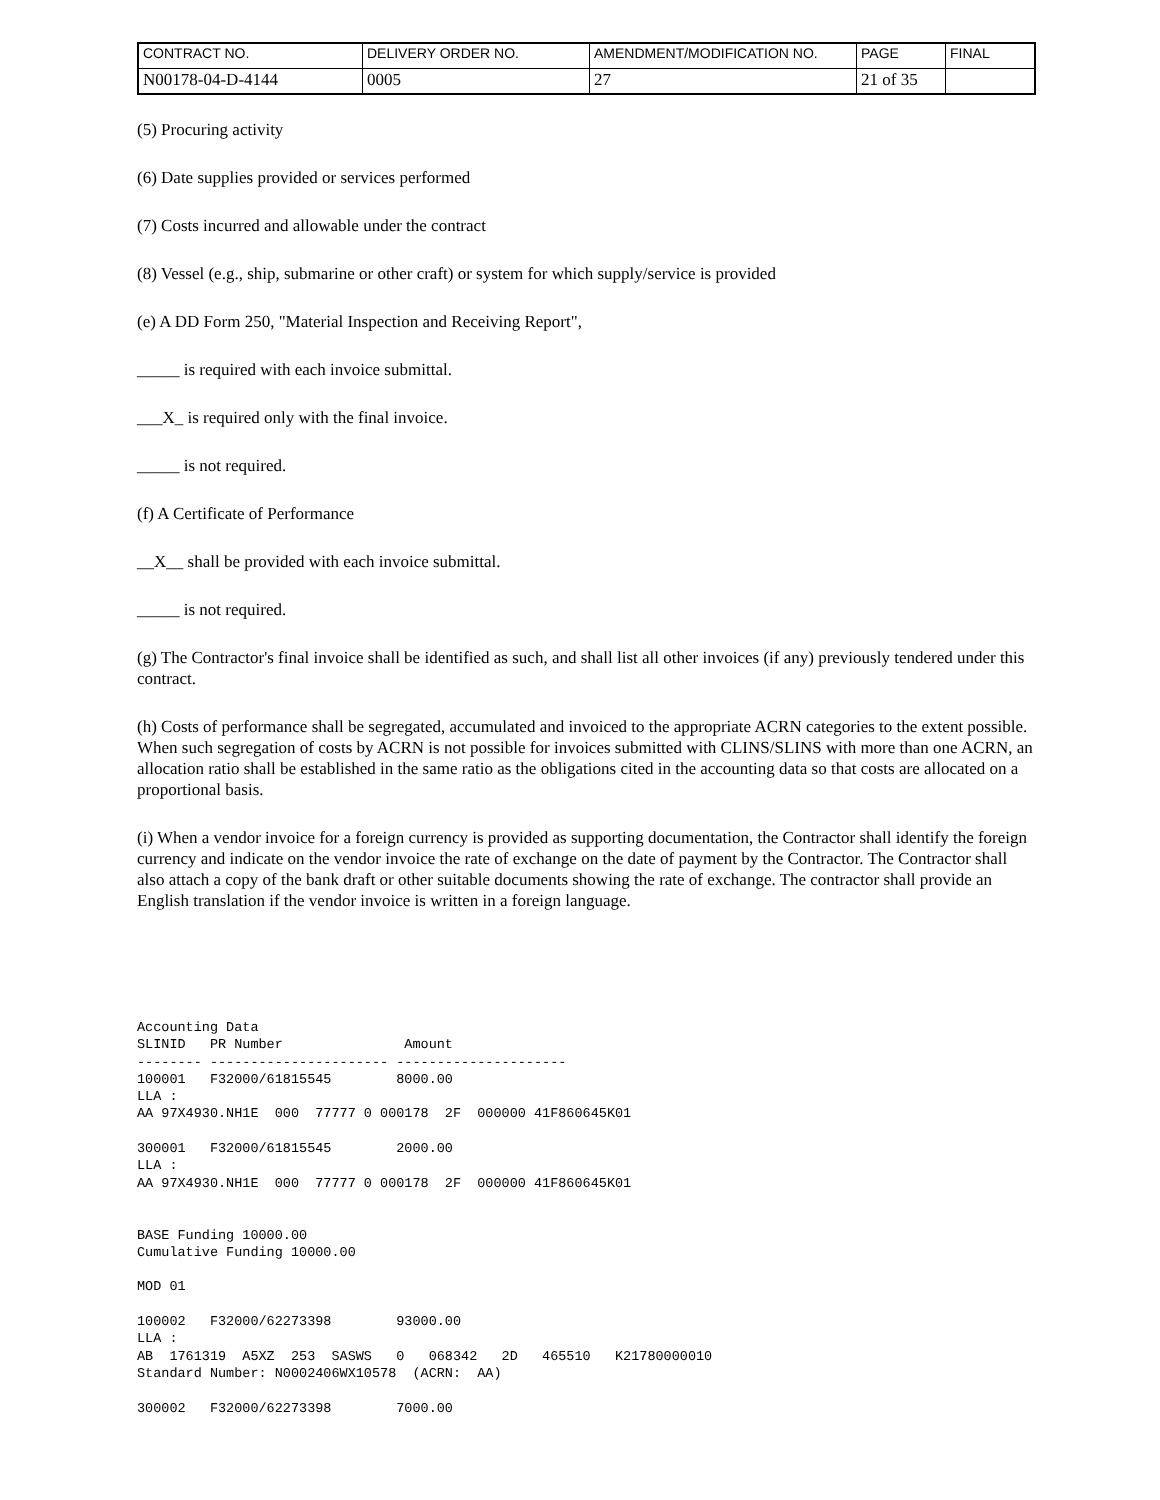| CONTRACT NO. | DELIVERY ORDER NO. | AMENDMENT/MODIFICATION NO. | PAGE | FINAL |
| N00178-04-D-4144 | 0005 | 27 | 21 of 35 | |
(5) Procuring activity
(6) Date supplies provided or services performed
(7) Costs incurred and allowable under the contract
(8) Vessel (e.g., ship, submarine or other craft) or system for which supply/service is provided
(e) A DD Form 250, "Material Inspection and Receiving Report",
_____ is required with each invoice submittal.
___X_ is required only with the final invoice.
_____ is not required.
(f) A Certificate of Performance
__X__ shall be provided with each invoice submittal.
_____ is not required.
(g) The Contractor's final invoice shall be identified as such, and shall list all other invoices (if any) previously tendered under this contract.
(h) Costs of performance shall be segregated, accumulated and invoiced to the appropriate ACRN categories to the extent possible. When such segregation of costs by ACRN is not possible for invoices submitted with CLINS/SLINS with more than one ACRN, an allocation ratio shall be established in the same ratio as the obligations cited in the accounting data so that costs are allocated on a proportional basis.
(i) When a vendor invoice for a foreign currency is provided as supporting documentation, the Contractor shall identify the foreign currency and indicate on the vendor invoice the rate of exchange on the date of payment by the Contractor. The Contractor shall also attach a copy of the bank draft or other suitable documents showing the rate of exchange. The contractor shall provide an English translation if the vendor invoice is written in a foreign language.
Accounting Data
SLINID   PR Number               Amount
-------- ---------------------- ---------------------
100001   F32000/61815545        8000.00
LLA :
AA 97X4930.NH1E  000  77777 0 000178  2F  000000 41F860645K01

300001   F32000/61815545        2000.00
LLA :
AA 97X4930.NH1E  000  77777 0 000178  2F  000000 41F860645K01


BASE Funding 10000.00
Cumulative Funding 10000.00

MOD 01

100002   F32000/62273398        93000.00
LLA :
AB  1761319  A5XZ  253  SASWS   0   068342   2D   465510   K21780000010
Standard Number: N0002406WX10578  (ACRN:  AA)

300002   F32000/62273398        7000.00